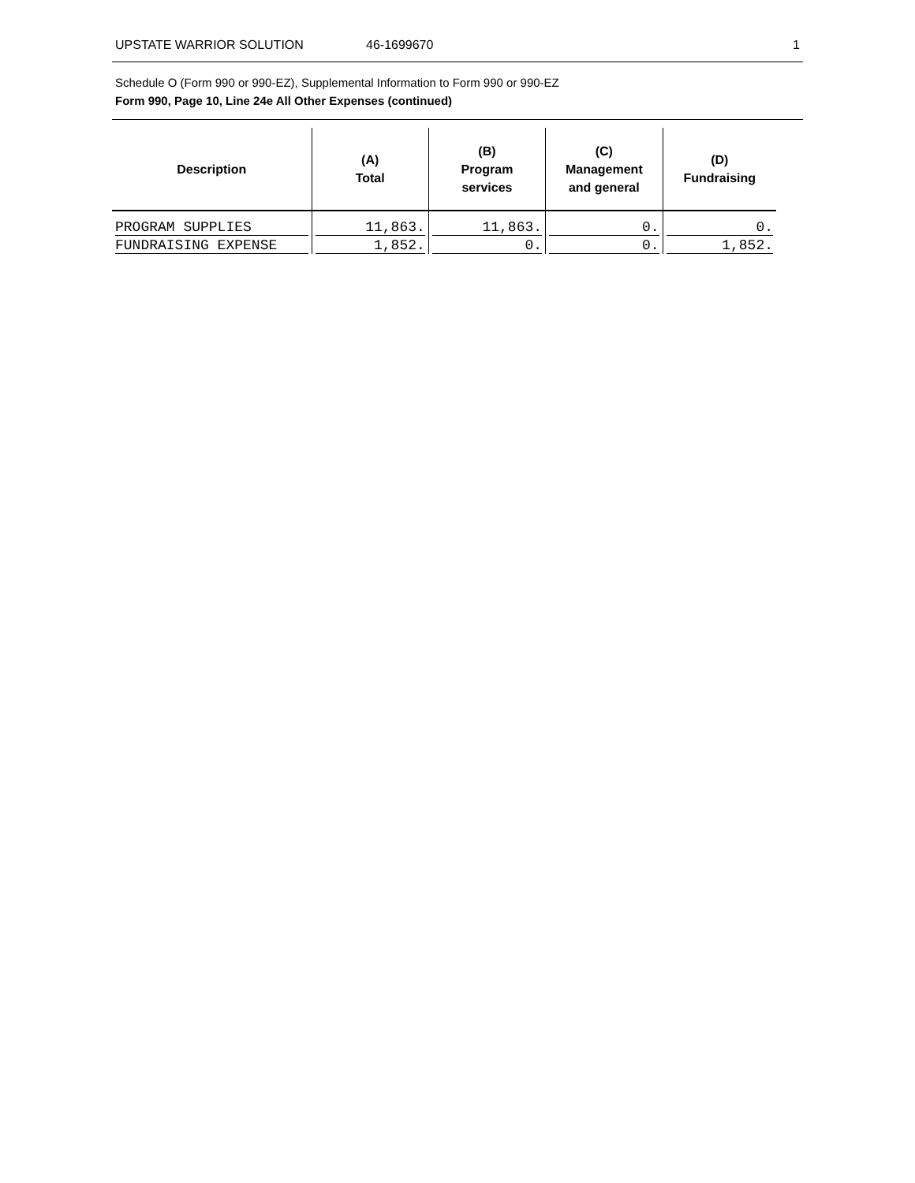UPSTATE WARRIOR SOLUTION 46-1699670 1
Schedule O (Form 990 or 990-EZ), Supplemental Information to Form 990 or 990-EZ
Form 990, Page 10, Line 24e All Other Expenses (continued)
| Description | (A) Total | (B) Program services | (C) Management and general | (D) Fundraising |
| --- | --- | --- | --- | --- |
| PROGRAM SUPPLIES | 11,863. | 11,863. | 0. | 0. |
| FUNDRAISING EXPENSE | 1,852. | 0. | 0. | 1,852. |